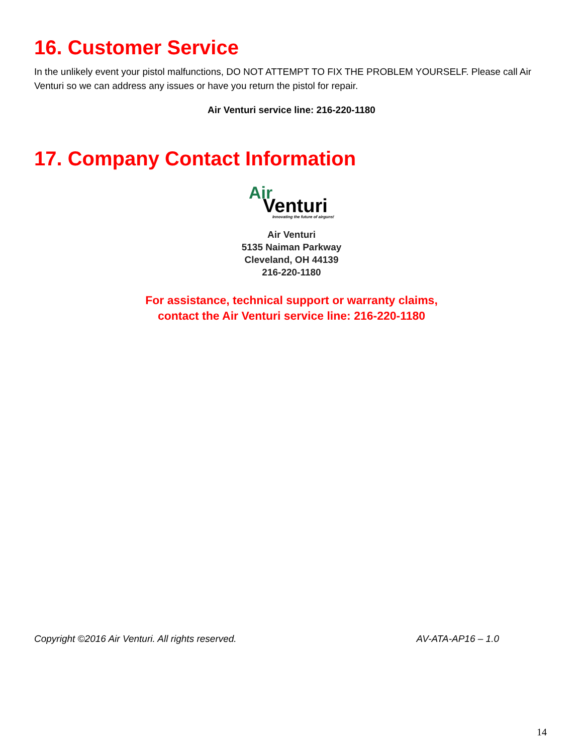16. Customer Service
In the unlikely event your pistol malfunctions, DO NOT ATTEMPT TO FIX THE PROBLEM YOURSELF. Please call Air Venturi so we can address any issues or have you return the pistol for repair.
Air Venturi service line: 216-220-1180
17. Company Contact Information
Air
Venturi
Innovating the future of airguns!
Air Venturi
5135 Naiman Parkway
Cleveland, OH 44139
216-220-1180
For assistance, technical support or warranty claims,
contact the Air Venturi service line: 216-220-1180
Copyright ©2016 Air Venturi. All rights reserved. AV-ATA-AP16 – 1.0
14